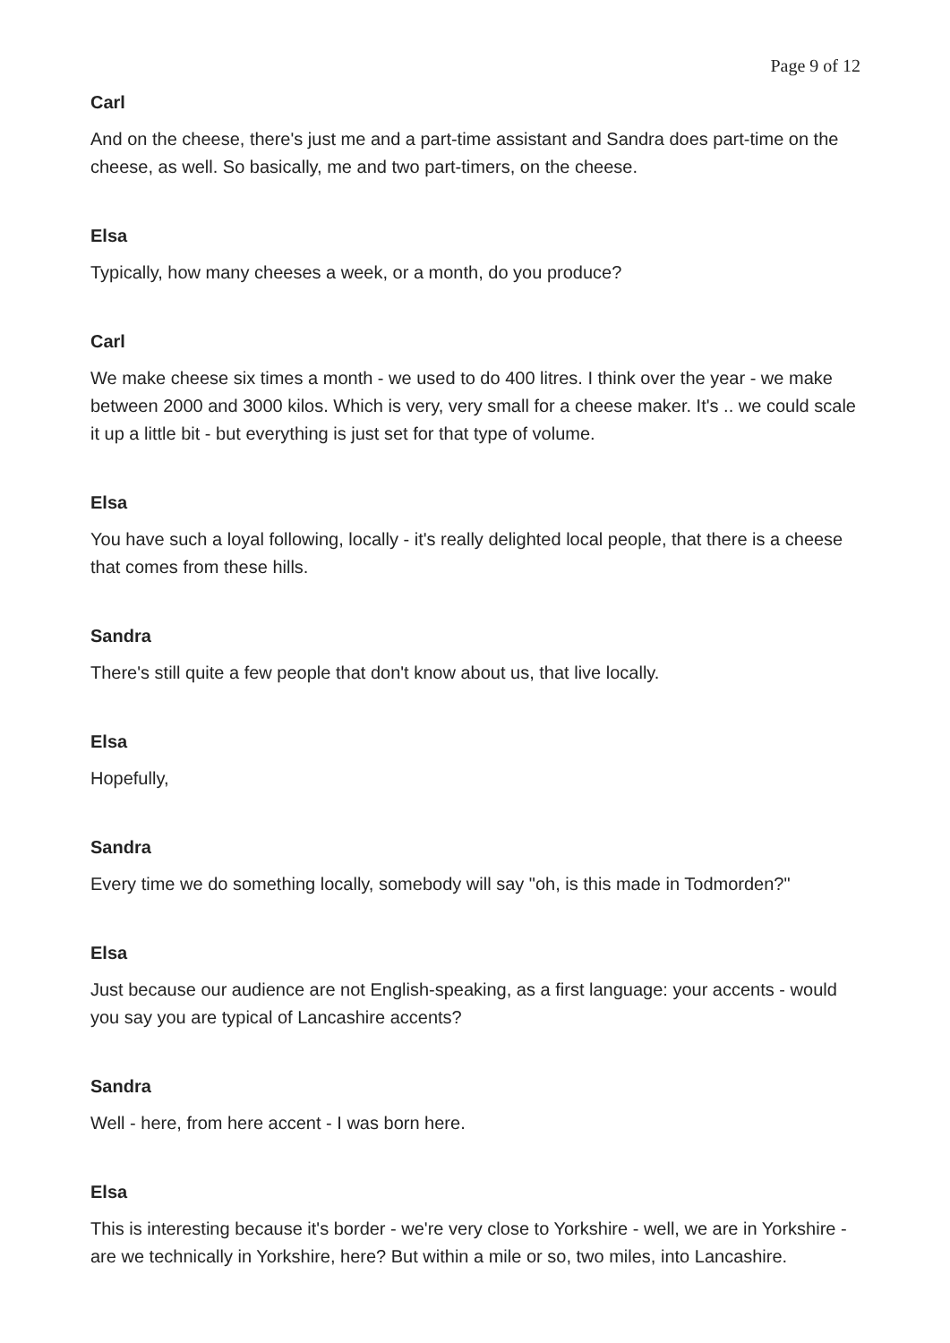Page 9 of 12
Carl
And on the cheese, there's just me and a part-time assistant and Sandra does part-time on the cheese, as well. So basically, me and two part-timers, on the cheese.
Elsa
Typically, how many cheeses a week, or a month, do you produce?
Carl
We make cheese six times a month - we used to do 400 litres. I think over the year - we make between 2000 and 3000 kilos. Which is very, very small for a cheese maker. It's .. we could scale it up a little bit - but everything is just set for that type of volume.
Elsa
You have such a loyal following, locally - it's really delighted local people, that there is a cheese that comes from these hills.
Sandra
There's still quite a few people that don't know about us, that live locally.
Elsa
Hopefully,
Sandra
Every time we do something locally, somebody will say "oh, is this made in Todmorden?"
Elsa
Just because our audience are not English-speaking, as a first language: your accents - would you say you are typical of Lancashire accents?
Sandra
Well - here, from here accent - I was born here.
Elsa
This is interesting because it's border - we're very close to Yorkshire - well, we are in Yorkshire - are we technically in Yorkshire, here? But within a mile or so, two miles, into Lancashire.